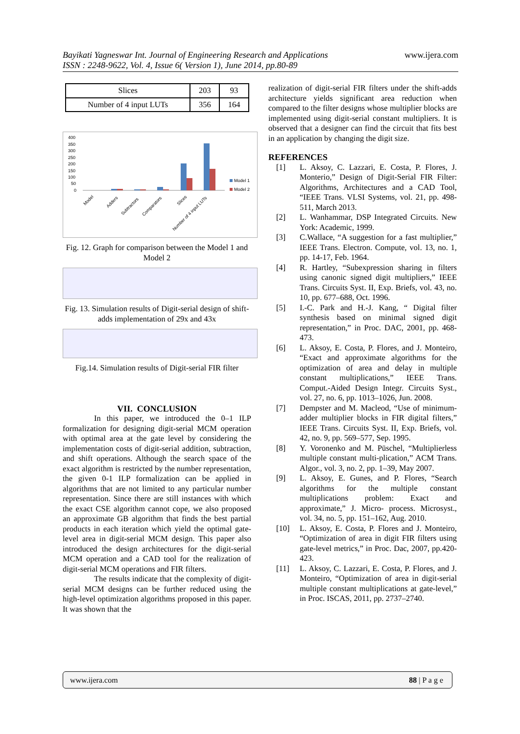www.ijera.com Bayikati Yagneswar Int. Journal of Engineering Research and Applications
ISSN : 2248-9622, Vol. 4, Issue 6( Version 1), June 2014, pp.80-89
| Slices | 203 | 93 |
| Number of 4 input LUTs | 356 | 164 |
400
350
300
250
200
150
100
50
0
Model 1
Model 2
Model
Adders
Subtractors
Comparators
Slices
Number of 4 input LUTs
Fig. 12. Graph for comparison between the Model 1 and Model 2
Fig. 13. Simulation results of Digit-serial design of shift-adds implementation of 29x and 43x
Fig.14. Simulation results of Digit-serial FIR filter
VII. CONCLUSION
In this paper, we introduced the 0–1 ILP formalization for designing digit-serial MCM operation with optimal area at the gate level by considering the implementation costs of digit-serial addition, subtraction, and shift operations. Although the search space of the exact algorithm is restricted by the number representation, the given 0-1 ILP formalization can be applied in algorithms that are not limited to any particular number representation. Since there are still instances with which the exact CSE algorithm cannot cope, we also proposed an approximate GB algorithm that finds the best partial products in each iteration which yield the optimal gate-level area in digit-serial MCM design. This paper also introduced the design architectures for the digit-serial MCM operation and a CAD tool for the realization of digit-serial MCM operations and FIR filters.
The results indicate that the complexity of digit-serial MCM designs can be further reduced using the high-level optimization algorithms proposed in this paper. It was shown that the
realization of digit-serial FIR filters under the shift-adds architecture yields significant area reduction when compared to the filter designs whose multiplier blocks are implemented using digit-serial constant multipliers. It is observed that a designer can find the circuit that fits best in an application by changing the digit size.
REFERENCES
[1] L. Aksoy, C. Lazzari, E. Costa, P. Flores, J. Monterio,” Design of Digit-Serial FIR Filter: Algorithms, Architectures and a CAD Tool, “IEEE Trans. VLSI Systems, vol. 21, pp. 498-511, March 2013.
[2] L. Wanhammar, DSP Integrated Circuits. New York: Academic, 1999.
[3] C.Wallace, “A suggestion for a fast multiplier,” IEEE Trans. Electron. Compute, vol. 13, no. 1, pp. 14-17, Feb. 1964.
[4] R. Hartley, “Subexpression sharing in filters using canonic signed digit multipliers,” IEEE Trans. Circuits Syst. II, Exp. Briefs, vol. 43, no. 10, pp. 677–688, Oct. 1996.
[5] I.-C. Park and H.-J. Kang, “ Digital filter synthesis based on minimal signed digit representation,” in Proc. DAC, 2001, pp. 468-473.
[6] L. Aksoy, E. Costa, P. Flores, and J. Monteiro, “Exact and approximate algorithms for the optimization of area and delay in multiple constant multiplications,” IEEE Trans. Comput.-Aided Design Integr. Circuits Syst., vol. 27, no. 6, pp. 1013–1026, Jun. 2008.
[7] Dempster and M. Macleod, “Use of minimum-adder multiplier blocks in FIR digital filters,” IEEE Trans. Circuits Syst. II, Exp. Briefs, vol. 42, no. 9, pp. 569–577, Sep. 1995.
[8] Y. Voronenko and M. Püschel, “Multiplierless multiple constant multi-plication,” ACM Trans. Algor., vol. 3, no. 2, pp. 1–39, May 2007.
[9] L. Aksoy, E. Gunes, and P. Flores, “Search algorithms for the multiple constant multiplications problem: Exact and approximate,” J. Micro- process. Microsyst., vol. 34, no. 5, pp. 151–162, Aug. 2010.
[10] L. Aksoy, E. Costa, P. Flores and J. Monteiro, “Optimization of area in digit FIR filters using gate-level metrics,” in Proc. Dac, 2007, pp.420-423.
[11] L. Aksoy, C. Lazzari, E. Costa, P. Flores, and J. Monteiro, “Optimization of area in digit-serial multiple constant multiplications at gate-level,” in Proc. ISCAS, 2011, pp. 2737–2740.
www.ijera.com 88 | P a g e